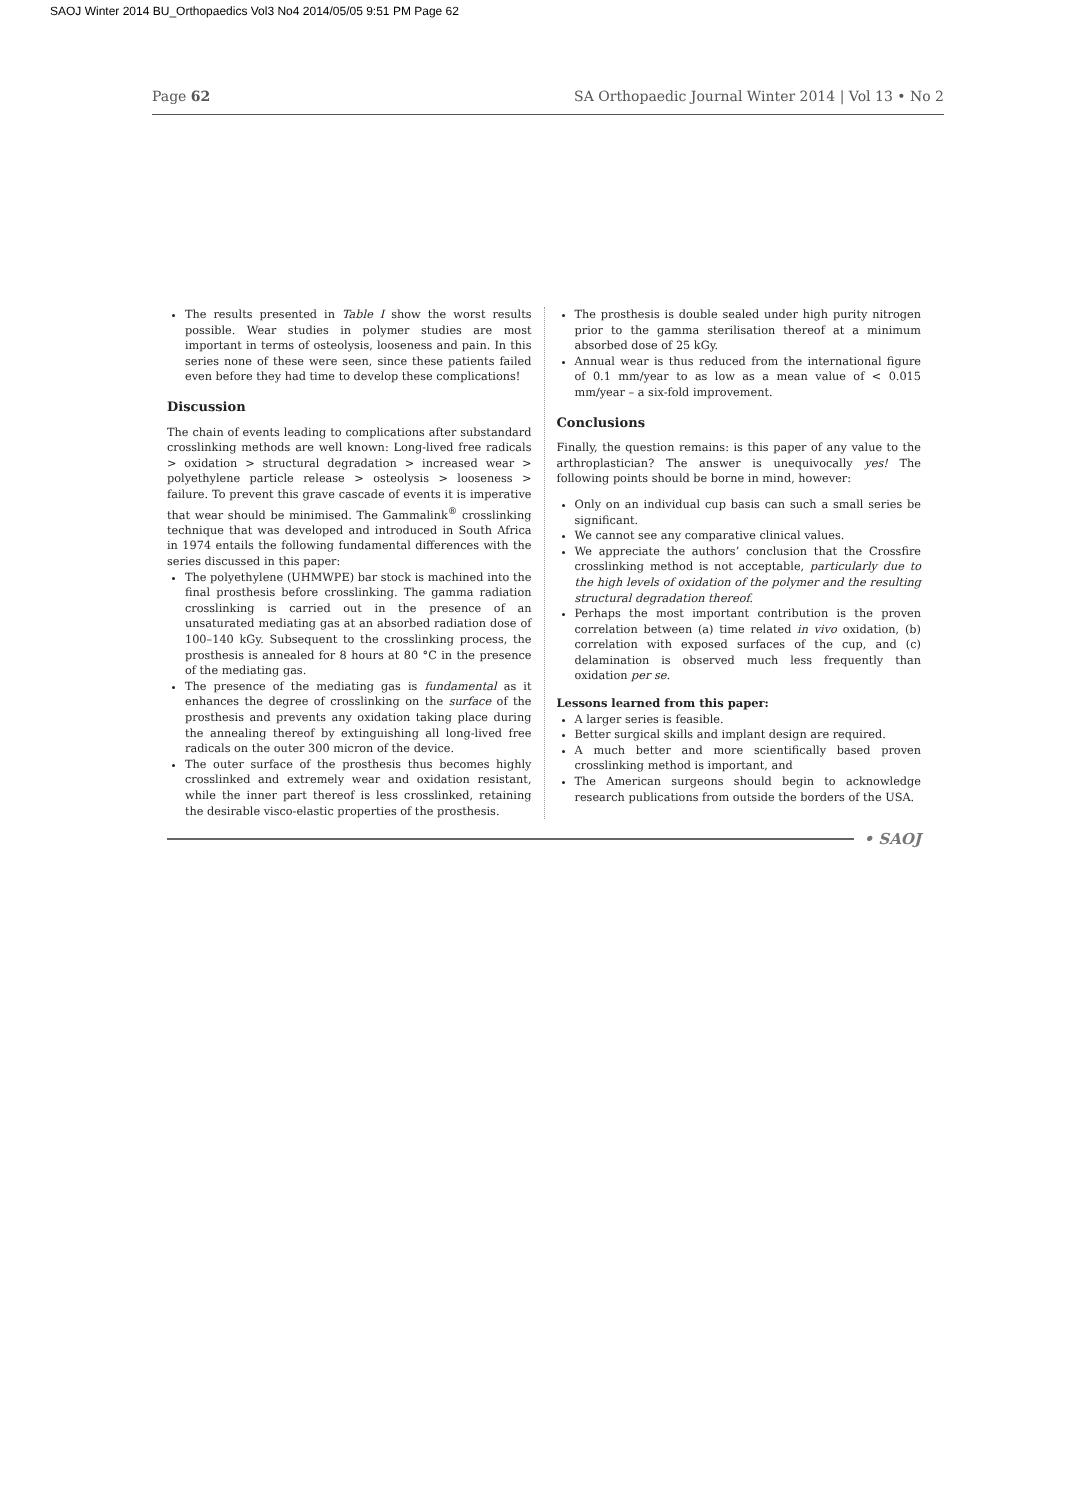SAOJ Winter 2014 BU_Orthopaedics Vol3 No4 2014/05/05 9:51 PM Page 62
Page 62 SA Orthopaedic Journal Winter 2014 | Vol 13 • No 2
The results presented in Table I show the worst results possible. Wear studies in polymer studies are most important in terms of osteolysis, looseness and pain. In this series none of these were seen, since these patients failed even before they had time to develop these complications!
Discussion
The chain of events leading to complications after substandard crosslinking methods are well known: Long-lived free radicals > oxidation > structural degradation > increased wear > polyethylene particle release > osteolysis > looseness > failure. To prevent this grave cascade of events it is imperative that wear should be minimised. The Gammalink<sup>®</sup> crosslinking technique that was developed and introduced in South Africa in 1974 entails the following fundamental differences with the series discussed in this paper:
The polyethylene (UHMWPE) bar stock is machined into the final prosthesis before crosslinking. The gamma radiation crosslinking is carried out in the presence of an unsaturated mediating gas at an absorbed radiation dose of 100–140 kGy. Subsequent to the crosslinking process, the prosthesis is annealed for 8 hours at 80 °C in the presence of the mediating gas.
The presence of the mediating gas is fundamental as it enhances the degree of crosslinking on the surface of the prosthesis and prevents any oxidation taking place during the annealing thereof by extinguishing all long-lived free radicals on the outer 300 micron of the device.
The outer surface of the prosthesis thus becomes highly crosslinked and extremely wear and oxidation resistant, while the inner part thereof is less crosslinked, retaining the desirable visco-elastic properties of the prosthesis.
The prosthesis is double sealed under high purity nitrogen prior to the gamma sterilisation thereof at a minimum absorbed dose of 25 kGy.
Annual wear is thus reduced from the international figure of 0.1 mm/year to as low as a mean value of < 0.015 mm/year – a six-fold improvement.
Conclusions
Finally, the question remains: is this paper of any value to the arthroplastician? The answer is unequivocally yes! The following points should be borne in mind, however:
Only on an individual cup basis can such a small series be significant.
We cannot see any comparative clinical values.
We appreciate the authors’ conclusion that the Crossfire crosslinking method is not acceptable, particularly due to the high levels of oxidation of the polymer and the resulting structural degradation thereof.
Perhaps the most important contribution is the proven correlation between (a) time related in vivo oxidation, (b) correlation with exposed surfaces of the cup, and (c) delamination is observed much less frequently than oxidation per se.
Lessons learned from this paper:
A larger series is feasible.
Better surgical skills and implant design are required.
A much better and more scientifically based proven crosslinking method is important, and
The American surgeons should begin to acknowledge research publications from outside the borders of the USA.
• SAOJ